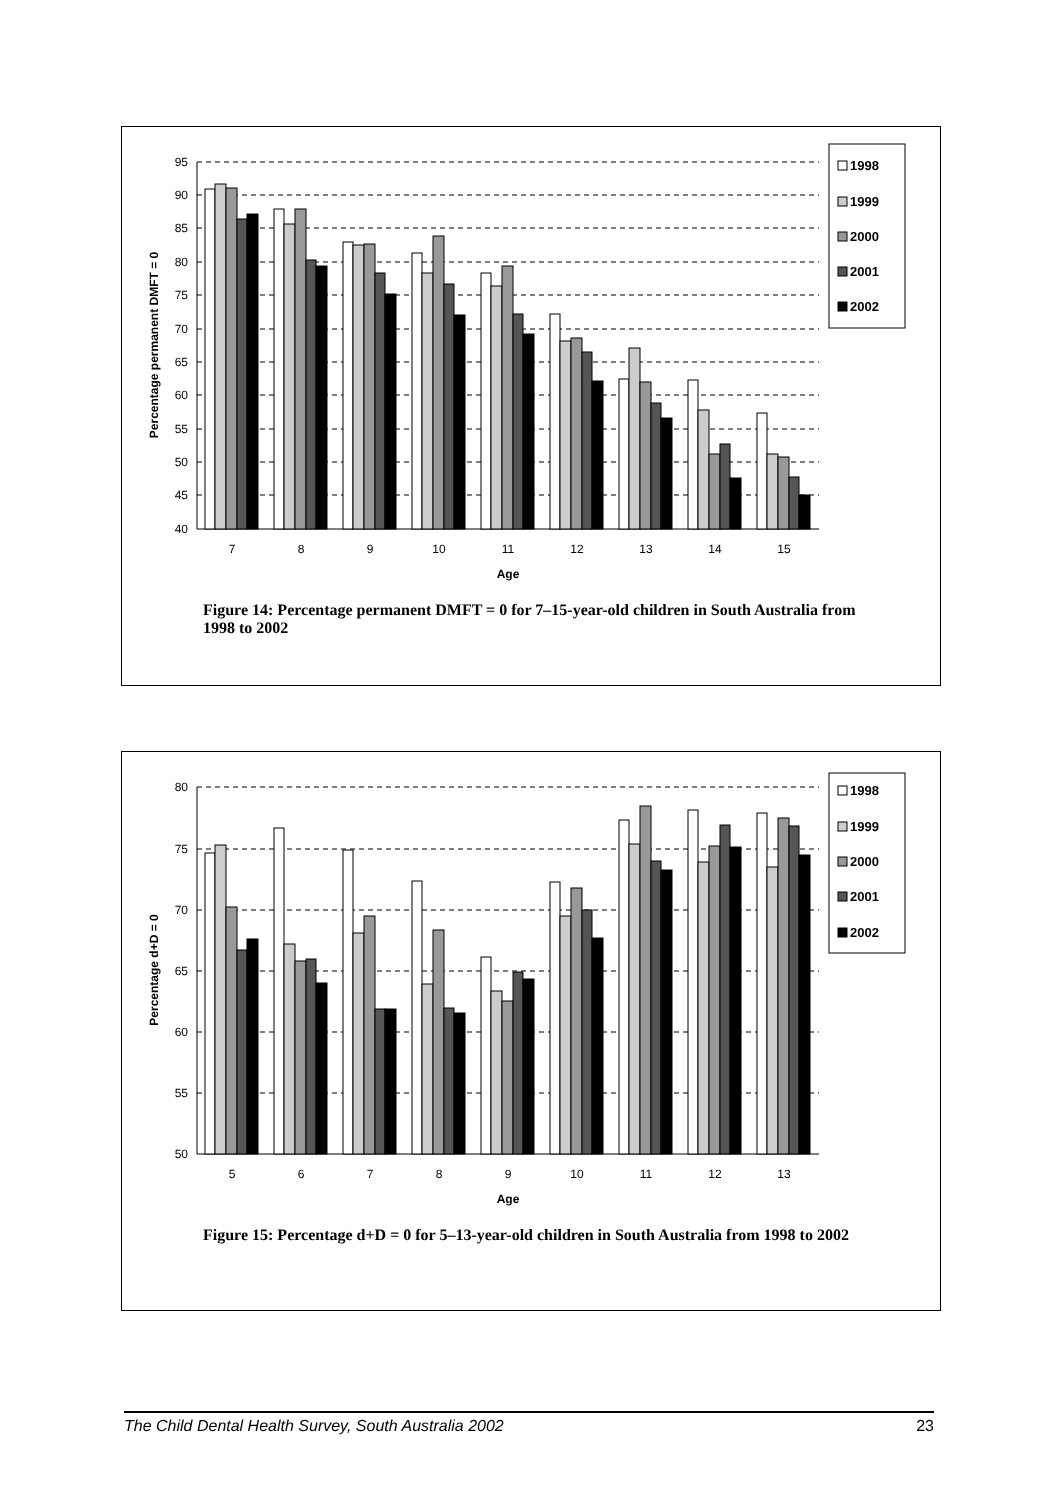95
90
85
80
75
70
65
60
55
50
45
40
7
8
9
10
11
12
13
14
15
Age
Percentage permanent DMFT = 0
1998
1999
2000
2001
2002
Figure 14: Percentage permanent DMFT = 0 for 7–15-year-old children in South Australia from 1998 to 2002
80
75
70
65
60
55
50
5
6
7
8
9
10
11
12
13
Age
Percentage d+D = 0
1998
1999
2000
2001
2002
Figure 15: Percentage d+D = 0 for 5–13-year-old children in South Australia from 1998 to 2002
The Child Dental Health Survey, South Australia 2002 23